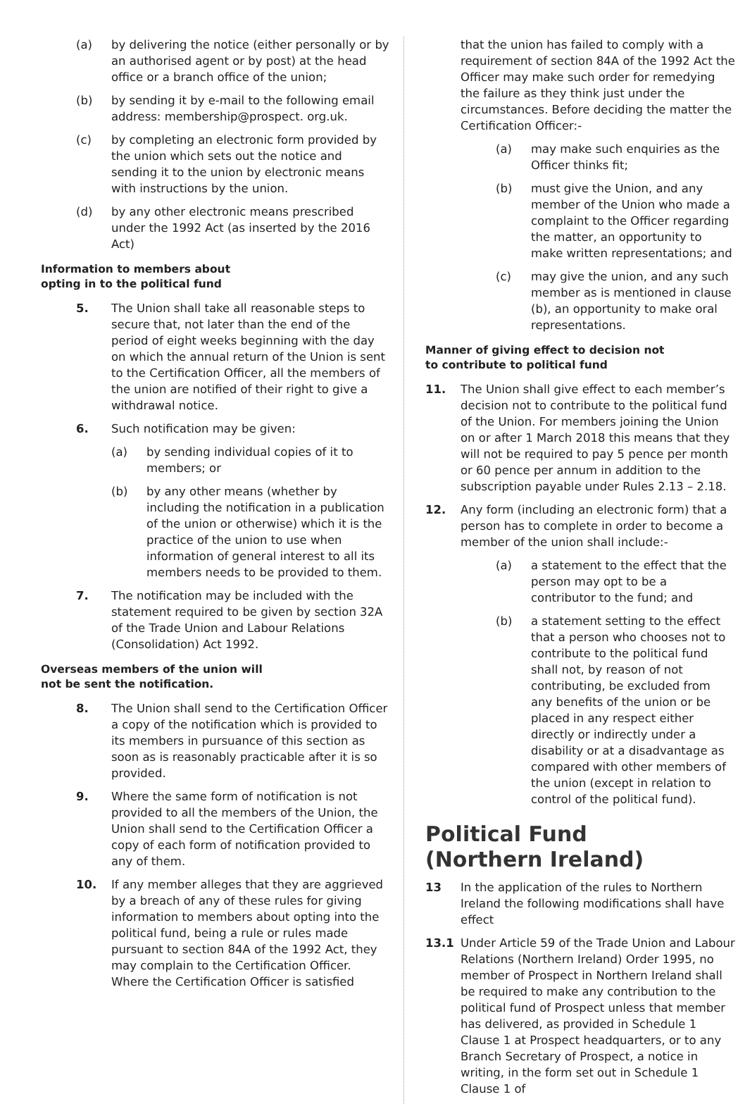(a) by delivering the notice (either personally or by an authorised agent or by post) at the head office or a branch office of the union;
(b) by sending it by e-mail to the following email address: membership@prospect. org.uk.
(c) by completing an electronic form provided by the union which sets out the notice and sending it to the union by electronic means with instructions by the union.
(d) by any other electronic means prescribed under the 1992 Act (as inserted by the 2016 Act)
Information to members about
opting in to the political fund
5. The Union shall take all reasonable steps to secure that, not later than the end of the period of eight weeks beginning with the day on which the annual return of the Union is sent to the Certification Officer, all the members of the union are notified of their right to give a withdrawal notice.
6. Such notification may be given:
(a) by sending individual copies of it to members; or
(b) by any other means (whether by including the notification in a publication of the union or otherwise) which it is the practice of the union to use when information of general interest to all its members needs to be provided to them.
7. The notification may be included with the statement required to be given by section 32A of the Trade Union and Labour Relations (Consolidation) Act 1992.
Overseas members of the union will
not be sent the notification.
8. The Union shall send to the Certification Officer a copy of the notification which is provided to its members in pursuance of this section as soon as is reasonably practicable after it is so provided.
9. Where the same form of notification is not provided to all the members of the Union, the Union shall send to the Certification Officer a copy of each form of notification provided to any of them.
10. If any member alleges that they are aggrieved by a breach of any of these rules for giving information to members about opting into the political fund, being a rule or rules made pursuant to section 84A of the 1992 Act, they may complain to the Certification Officer. Where the Certification Officer is satisfied
that the union has failed to comply with a requirement of section 84A of the 1992 Act the Officer may make such order for remedying the failure as they think just under the circumstances. Before deciding the matter the Certification Officer:-
(a) may make such enquiries as the Officer thinks fit;
(b) must give the Union, and any member of the Union who made a complaint to the Officer regarding the matter, an opportunity to make written representations; and
(c) may give the union, and any such member as is mentioned in clause (b), an opportunity to make oral representations.
Manner of giving effect to decision not
to contribute to political fund
11. The Union shall give effect to each member’s decision not to contribute to the political fund of the Union. For members joining the Union on or after 1 March 2018 this means that they will not be required to pay 5 pence per month or 60 pence per annum in addition to the subscription payable under Rules 2.13 – 2.18.
12. Any form (including an electronic form) that a person has to complete in order to become a member of the union shall include:-
(a) a statement to the effect that the person may opt to be a contributor to the fund; and
(b) a statement setting to the effect that a person who chooses not to contribute to the political fund shall not, by reason of not contributing, be excluded from any benefits of the union or be placed in any respect either directly or indirectly under a disability or at a disadvantage as compared with other members of the union (except in relation to control of the political fund).
Political Fund
(Northern Ireland)
13 In the application of the rules to Northern Ireland the following modifications shall have effect
13.1 Under Article 59 of the Trade Union and Labour Relations (Northern Ireland) Order 1995, no member of Prospect in Northern Ireland shall be required to make any contribution to the political fund of Prospect unless that member has delivered, as provided in Schedule 1 Clause 1 at Prospect headquarters, or to any Branch Secretary of Prospect, a notice in writing, in the form set out in Schedule 1 Clause 1 of